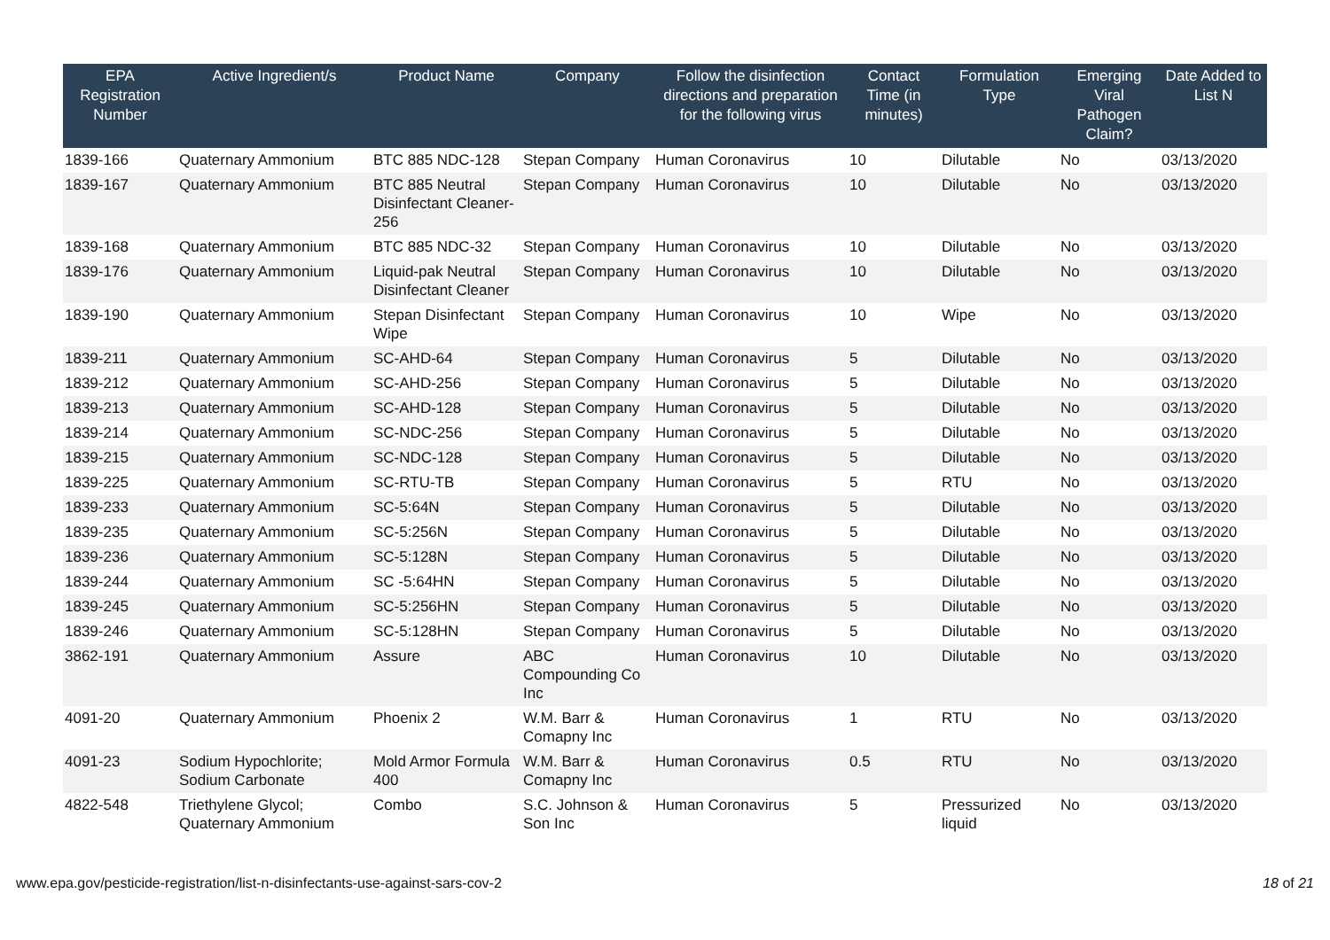| EPA Registration Number | Active Ingredient/s | Product Name | Company | Follow the disinfection directions and preparation for the following virus | Contact Time (in minutes) | Formulation Type | Emerging Viral Pathogen Claim? | Date Added to List N |
| --- | --- | --- | --- | --- | --- | --- | --- | --- |
| 1839-166 | Quaternary Ammonium | BTC 885 NDC-128 | Stepan Company | Human Coronavirus | 10 | Dilutable | No | 03/13/2020 |
| 1839-167 | Quaternary Ammonium | BTC 885 Neutral Disinfectant Cleaner-256 | Stepan Company | Human Coronavirus | 10 | Dilutable | No | 03/13/2020 |
| 1839-168 | Quaternary Ammonium | BTC 885 NDC-32 | Stepan Company | Human Coronavirus | 10 | Dilutable | No | 03/13/2020 |
| 1839-176 | Quaternary Ammonium | Liquid-pak Neutral Disinfectant Cleaner | Stepan Company | Human Coronavirus | 10 | Dilutable | No | 03/13/2020 |
| 1839-190 | Quaternary Ammonium | Stepan Disinfectant Wipe | Stepan Company | Human Coronavirus | 10 | Wipe | No | 03/13/2020 |
| 1839-211 | Quaternary Ammonium | SC-AHD-64 | Stepan Company | Human Coronavirus | 5 | Dilutable | No | 03/13/2020 |
| 1839-212 | Quaternary Ammonium | SC-AHD-256 | Stepan Company | Human Coronavirus | 5 | Dilutable | No | 03/13/2020 |
| 1839-213 | Quaternary Ammonium | SC-AHD-128 | Stepan Company | Human Coronavirus | 5 | Dilutable | No | 03/13/2020 |
| 1839-214 | Quaternary Ammonium | SC-NDC-256 | Stepan Company | Human Coronavirus | 5 | Dilutable | No | 03/13/2020 |
| 1839-215 | Quaternary Ammonium | SC-NDC-128 | Stepan Company | Human Coronavirus | 5 | Dilutable | No | 03/13/2020 |
| 1839-225 | Quaternary Ammonium | SC-RTU-TB | Stepan Company | Human Coronavirus | 5 | RTU | No | 03/13/2020 |
| 1839-233 | Quaternary Ammonium | SC-5:64N | Stepan Company | Human Coronavirus | 5 | Dilutable | No | 03/13/2020 |
| 1839-235 | Quaternary Ammonium | SC-5:256N | Stepan Company | Human Coronavirus | 5 | Dilutable | No | 03/13/2020 |
| 1839-236 | Quaternary Ammonium | SC-5:128N | Stepan Company | Human Coronavirus | 5 | Dilutable | No | 03/13/2020 |
| 1839-244 | Quaternary Ammonium | SC -5:64HN | Stepan Company | Human Coronavirus | 5 | Dilutable | No | 03/13/2020 |
| 1839-245 | Quaternary Ammonium | SC-5:256HN | Stepan Company | Human Coronavirus | 5 | Dilutable | No | 03/13/2020 |
| 1839-246 | Quaternary Ammonium | SC-5:128HN | Stepan Company | Human Coronavirus | 5 | Dilutable | No | 03/13/2020 |
| 3862-191 | Quaternary Ammonium | Assure | ABC Compounding Co Inc | Human Coronavirus | 10 | Dilutable | No | 03/13/2020 |
| 4091-20 | Quaternary Ammonium | Phoenix 2 | W.M. Barr & Comapny Inc | Human Coronavirus | 1 | RTU | No | 03/13/2020 |
| 4091-23 | Sodium Hypochlorite; Sodium Carbonate | Mold Armor Formula 400 | W.M. Barr & Comapny Inc | Human Coronavirus | 0.5 | RTU | No | 03/13/2020 |
| 4822-548 | Triethylene Glycol; Quaternary Ammonium | Combo | S.C. Johnson & Son Inc | Human Coronavirus | 5 | Pressurized liquid | No | 03/13/2020 |
www.epa.gov/pesticide-registration/list-n-disinfectants-use-against-sars-cov-2 18 of 21